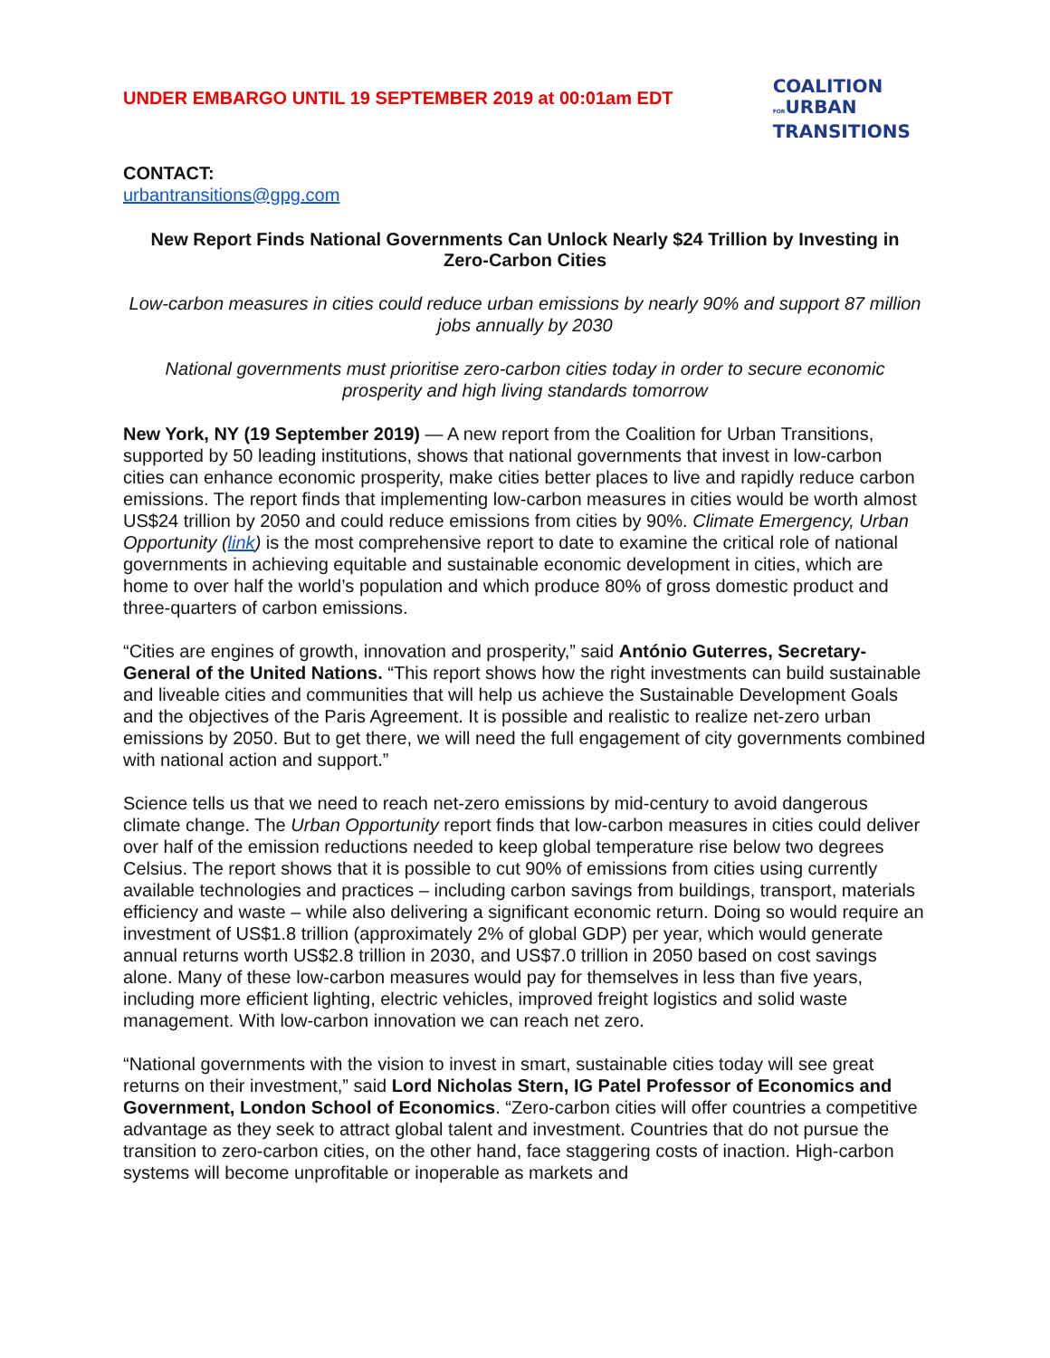UNDER EMBARGO UNTIL 19 SEPTEMBER 2019 at 00:01am EDT
COALITION
FORURBAN
TRANSITIONS
CONTACT:
urbantransitions@gpg.com
New Report Finds National Governments Can Unlock Nearly $24 Trillion by Investing in Zero-Carbon Cities
Low-carbon measures in cities could reduce urban emissions by nearly 90% and support 87 million jobs annually by 2030
National governments must prioritise zero-carbon cities today in order to secure economic prosperity and high living standards tomorrow
New York, NY (19 September 2019) — A new report from the Coalition for Urban Transitions, supported by 50 leading institutions, shows that national governments that invest in low-carbon cities can enhance economic prosperity, make cities better places to live and rapidly reduce carbon emissions. The report finds that implementing low-carbon measures in cities would be worth almost US$24 trillion by 2050 and could reduce emissions from cities by 90%. Climate Emergency, Urban Opportunity (link) is the most comprehensive report to date to examine the critical role of national governments in achieving equitable and sustainable economic development in cities, which are home to over half the world’s population and which produce 80% of gross domestic product and three-quarters of carbon emissions.
“Cities are engines of growth, innovation and prosperity,” said António Guterres, Secretary-General of the United Nations. “This report shows how the right investments can build sustainable and liveable cities and communities that will help us achieve the Sustainable Development Goals and the objectives of the Paris Agreement. It is possible and realistic to realize net-zero urban emissions by 2050. But to get there, we will need the full engagement of city governments combined with national action and support.”
Science tells us that we need to reach net-zero emissions by mid-century to avoid dangerous climate change. The Urban Opportunity report finds that low-carbon measures in cities could deliver over half of the emission reductions needed to keep global temperature rise below two degrees Celsius. The report shows that it is possible to cut 90% of emissions from cities using currently available technologies and practices – including carbon savings from buildings, transport, materials efficiency and waste – while also delivering a significant economic return. Doing so would require an investment of US$1.8 trillion (approximately 2% of global GDP) per year, which would generate annual returns worth US$2.8 trillion in 2030, and US$7.0 trillion in 2050 based on cost savings alone. Many of these low-carbon measures would pay for themselves in less than five years, including more efficient lighting, electric vehicles, improved freight logistics and solid waste management. With low-carbon innovation we can reach net zero.
“National governments with the vision to invest in smart, sustainable cities today will see great returns on their investment,” said Lord Nicholas Stern, IG Patel Professor of Economics and Government, London School of Economics. “Zero-carbon cities will offer countries a competitive advantage as they seek to attract global talent and investment. Countries that do not pursue the transition to zero-carbon cities, on the other hand, face staggering costs of inaction. High-carbon systems will become unprofitable or inoperable as markets and